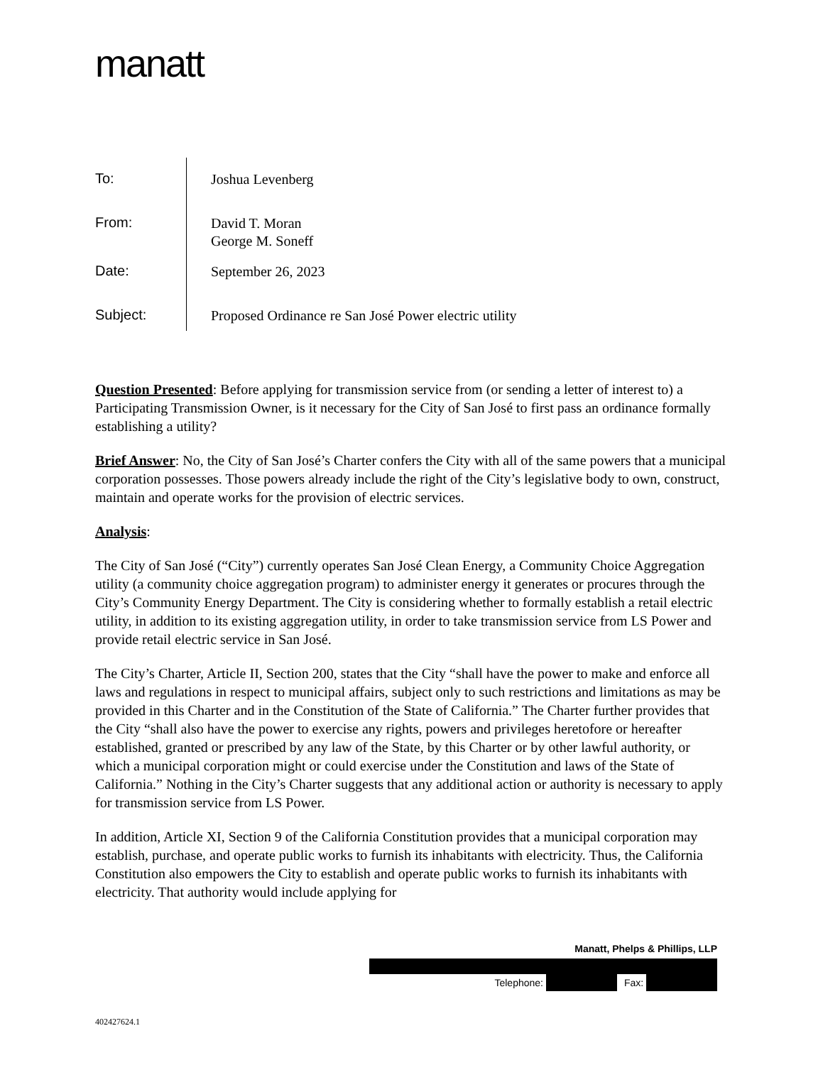manatt
To:
Joshua Levenberg
From:
David T. Moran
George M. Soneff
Date:
September 26, 2023
Subject:
Proposed Ordinance re San José Power electric utility
Question Presented: Before applying for transmission service from (or sending a letter of interest to) a Participating Transmission Owner, is it necessary for the City of San José to first pass an ordinance formally establishing a utility?
Brief Answer: No, the City of San José’s Charter confers the City with all of the same powers that a municipal corporation possesses. Those powers already include the right of the City’s legislative body to own, construct, maintain and operate works for the provision of electric services.
Analysis:
The City of San José (“City”) currently operates San José Clean Energy, a Community Choice Aggregation utility (a community choice aggregation program) to administer energy it generates or procures through the City’s Community Energy Department. The City is considering whether to formally establish a retail electric utility, in addition to its existing aggregation utility, in order to take transmission service from LS Power and provide retail electric service in San José.
The City’s Charter, Article II, Section 200, states that the City “shall have the power to make and enforce all laws and regulations in respect to municipal affairs, subject only to such restrictions and limitations as may be provided in this Charter and in the Constitution of the State of California.” The Charter further provides that the City “shall also have the power to exercise any rights, powers and privileges heretofore or hereafter established, granted or prescribed by any law of the State, by this Charter or by other lawful authority, or which a municipal corporation might or could exercise under the Constitution and laws of the State of California.” Nothing in the City’s Charter suggests that any additional action or authority is necessary to apply for transmission service from LS Power.
In addition, Article XI, Section 9 of the California Constitution provides that a municipal corporation may establish, purchase, and operate public works to furnish its inhabitants with electricity. Thus, the California Constitution also empowers the City to establish and operate public works to furnish its inhabitants with electricity. That authority would include applying for
Manatt, Phelps & Phillips, LLP
Telephone: Fax:
402427624.1